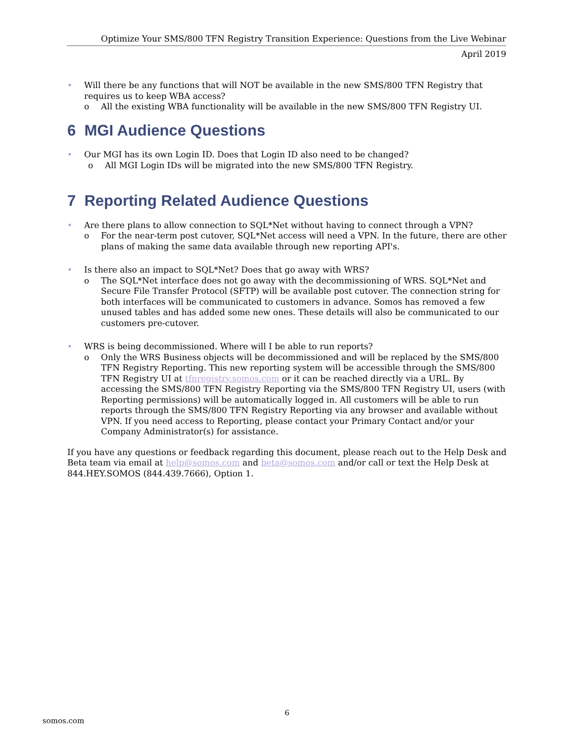Optimize Your SMS/800 TFN Registry Transition Experience: Questions from the Live Webinar
April 2019
• Will there be any functions that will NOT be available in the new SMS/800 TFN Registry that requires us to keep WBA access?
o All the existing WBA functionality will be available in the new SMS/800 TFN Registry UI.
6 MGI Audience Questions
• Our MGI has its own Login ID. Does that Login ID also need to be changed?
o All MGI Login IDs will be migrated into the new SMS/800 TFN Registry.
7 Reporting Related Audience Questions
• Are there plans to allow connection to SQL*Net without having to connect through a VPN?
o For the near-term post cutover, SQL*Net access will need a VPN. In the future, there are other plans of making the same data available through new reporting API's.
• Is there also an impact to SQL*Net? Does that go away with WRS?
o The SQL*Net interface does not go away with the decommissioning of WRS. SQL*Net and Secure File Transfer Protocol (SFTP) will be available post cutover. The connection string for both interfaces will be communicated to customers in advance. Somos has removed a few unused tables and has added some new ones. These details will also be communicated to our customers pre-cutover.
• WRS is being decommissioned. Where will I be able to run reports?
o Only the WRS Business objects will be decommissioned and will be replaced by the SMS/800 TFN Registry Reporting. This new reporting system will be accessible through the SMS/800 TFN Registry UI at tfnregistry.somos.com or it can be reached directly via a URL. By accessing the SMS/800 TFN Registry Reporting via the SMS/800 TFN Registry UI, users (with Reporting permissions) will be automatically logged in. All customers will be able to run reports through the SMS/800 TFN Registry Reporting via any browser and available without VPN. If you need access to Reporting, please contact your Primary Contact and/or your Company Administrator(s) for assistance.
If you have any questions or feedback regarding this document, please reach out to the Help Desk and Beta team via email at help@somos.com and beta@somos.com and/or call or text the Help Desk at 844.HEY.SOMOS (844.439.7666), Option 1.
6
somos.com